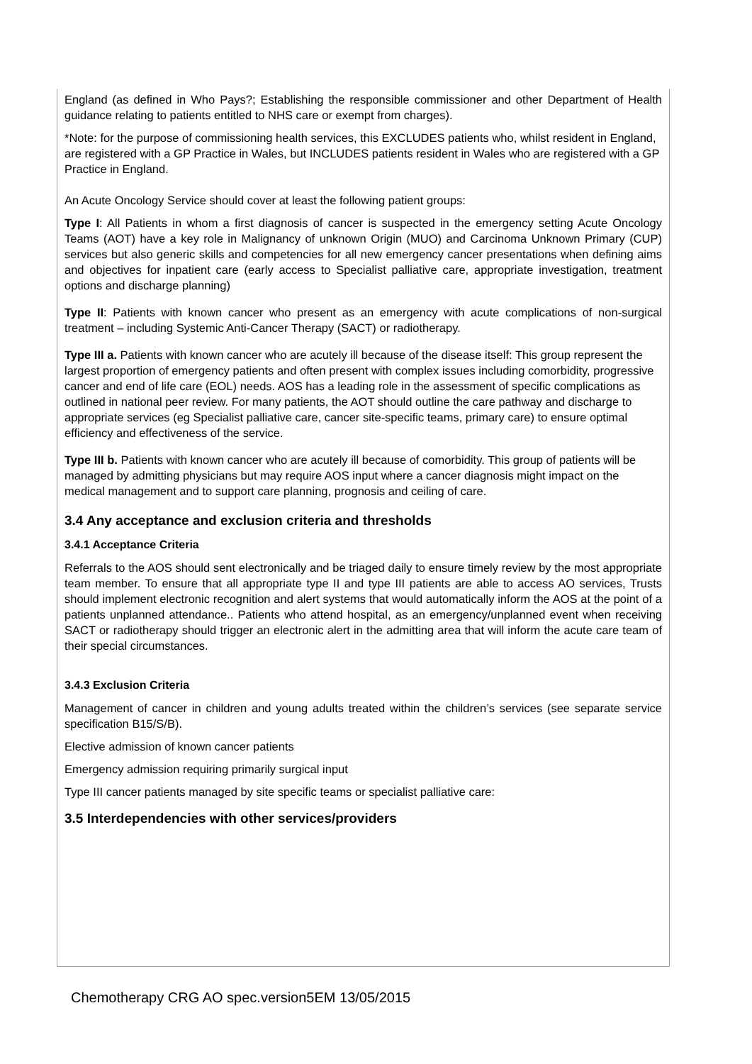England (as defined in Who Pays?; Establishing the responsible commissioner and other Department of Health guidance relating to patients entitled to NHS care or exempt from charges).
*Note: for the purpose of commissioning health services, this EXCLUDES patients who, whilst resident in England, are registered with a GP Practice in Wales, but INCLUDES patients resident in Wales who are registered with a GP Practice in England.
An Acute Oncology Service should cover at least the following patient groups:
Type I: All Patients in whom a first diagnosis of cancer is suspected in the emergency setting Acute Oncology Teams (AOT) have a key role in Malignancy of unknown Origin (MUO) and Carcinoma Unknown Primary (CUP) services but also generic skills and competencies for all new emergency cancer presentations when defining aims and objectives for inpatient care (early access to Specialist palliative care, appropriate investigation, treatment options and discharge planning)
Type II: Patients with known cancer who present as an emergency with acute complications of non-surgical treatment – including Systemic Anti-Cancer Therapy (SACT) or radiotherapy.
Type III a. Patients with known cancer who are acutely ill because of the disease itself: This group represent the largest proportion of emergency patients and often present with complex issues including comorbidity, progressive cancer and end of life care (EOL) needs. AOS has a leading role in the assessment of specific complications as outlined in national peer review. For many patients, the AOT should outline the care pathway and discharge to appropriate services (eg Specialist palliative care, cancer site-specific teams, primary care) to ensure optimal efficiency and effectiveness of the service.
Type III b. Patients with known cancer who are acutely ill because of comorbidity. This group of patients will be managed by admitting physicians but may require AOS input where a cancer diagnosis might impact on the medical management and to support care planning, prognosis and ceiling of care.
3.4 Any acceptance and exclusion criteria and thresholds
3.4.1 Acceptance Criteria
Referrals to the AOS should sent electronically and be triaged daily to ensure timely review by the most appropriate team member. To ensure that all appropriate type II and type III patients are able to access AO services, Trusts should implement electronic recognition and alert systems that would automatically inform the AOS at the point of a patients unplanned attendance.. Patients who attend hospital, as an emergency/unplanned event when receiving SACT or radiotherapy should trigger an electronic alert in the admitting area that will inform the acute care team of their special circumstances.
3.4.3 Exclusion Criteria
Management of cancer in children and young adults treated within the children’s services (see separate service specification B15/S/B).
Elective admission of known cancer patients
Emergency admission requiring primarily surgical input
Type III cancer patients managed by site specific teams or specialist palliative care:
3.5 Interdependencies with other services/providers
Chemotherapy CRG AO spec.version5EM 13/05/2015